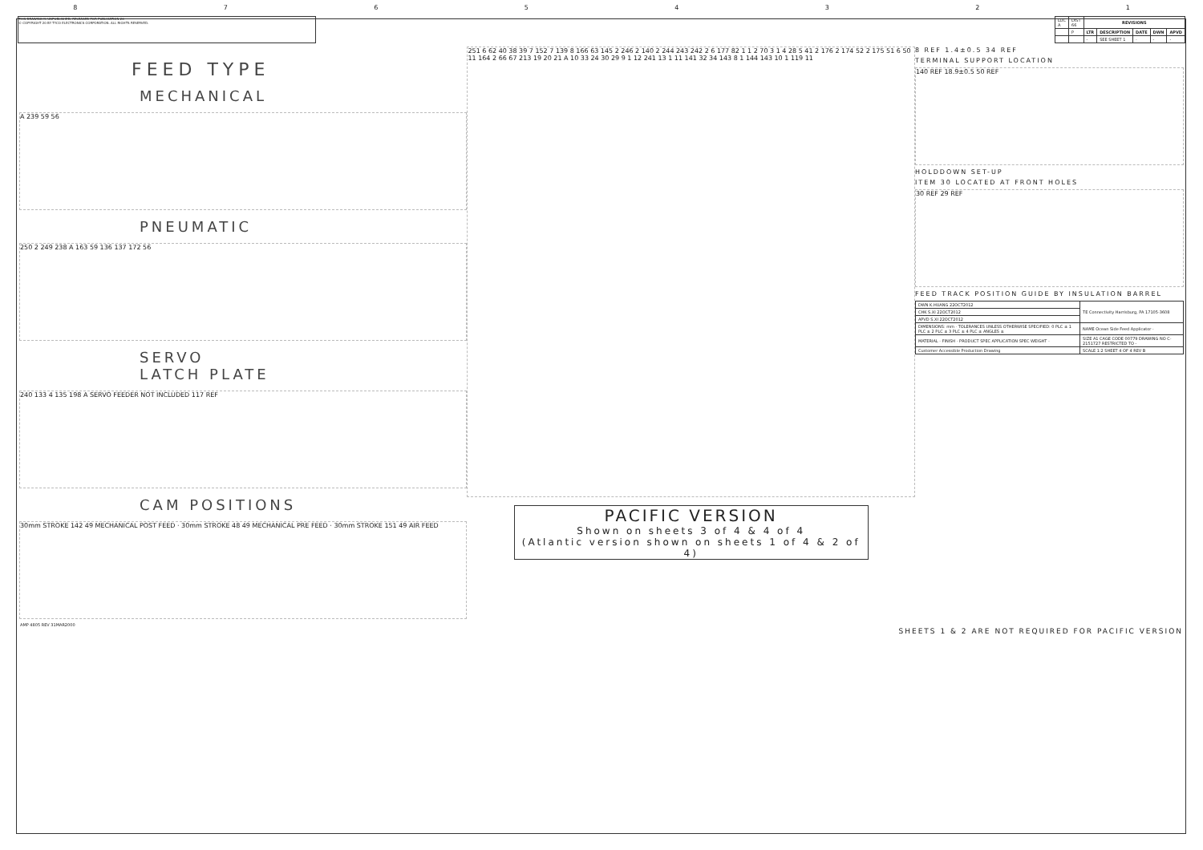87654321
THIS DRAWING IS UNPUBLISHED. RELEASED FOR PUBLICATION 20
© COPYRIGHT 20 BY TYCO ELECTRONICS CORPORATION. ALL RIGHTS RESERVED.
| LOC A | DIST 66 | REVISIONS | | | | |
| | P | LTR | DESCRIPTION | DATE | DWN | APVD |
| | | - | SEE SHEET 1 | - | - | - |
FEED TYPE
MECHANICAL
A 239 59 56
PNEUMATIC
250 2 249 238 A 163 59 136 137 172 56
SERVO
LATCH PLATE
240 133 4 135 198 A SERVO FEEDER NOT INCLUDED 117 REF
CAM POSITIONS
30mm STROKE 142 49 MECHANICAL POST FEED · 30mm STROKE 48 49 MECHANICAL PRE FEED · 30mm STROKE 151 49 AIR FEED
251 6 62 40 38 39 7 152 7 139 8 166 63 145 2 246 2 140 2 244 243 242 2 6 177 82 1 1 2 70 3 1 4 28 5 41 2 176 2 174 52 2 175 51 6 50 11 164 2 66 67 213 19 20 21 A 10 33 24 30 29 9 1 12 241 13 1 11 141 32 34 143 8 1 144 143 10 1 119 11
PACIFIC VERSION
Shown on sheets 3 of 4 & 4 of 4
(Atlantic version shown on sheets 1 of 4 & 2 of 4)
8 REF 1.4±0.5 34 REF
TERMINAL SUPPORT LOCATION
140 REF 18.9±0.5 50 REF
HOLDDOWN SET-UP
ITEM 30 LOCATED AT FRONT HOLES
30 REF 29 REF
FEED TRACK POSITION GUIDE BY INSULATION BARREL
| DWN K.HUANG 22OCT2012 | TE Connectivity Harrisburg, PA 17105-3608 |
| CHK S.XI 22OCT2012 | |
| APVD S.XI 22OCT2012 | |
| DIMENSIONS: mm · TOLERANCES UNLESS OTHERWISE SPECIFIED: 0 PLC ± 1 PLC ± 2 PLC ± 3 PLC ± 4 PLC ± ANGLES ± | NAME Ocean Side Feed Applicator - |
| MATERIAL - FINISH - PRODUCT SPEC APPLICATION SPEC WEIGHT - | SIZE A1 CAGE CODE 00779 DRAWING NO C-2151727 RESTRICTED TO - |
| Customer Accessible Production Drawing | SCALE 1:2 SHEET 4 OF 4 REV B |
AMP 4805 REV 31MAR2000
SHEETS 1 & 2 ARE NOT REQUIRED FOR PACIFIC VERSION